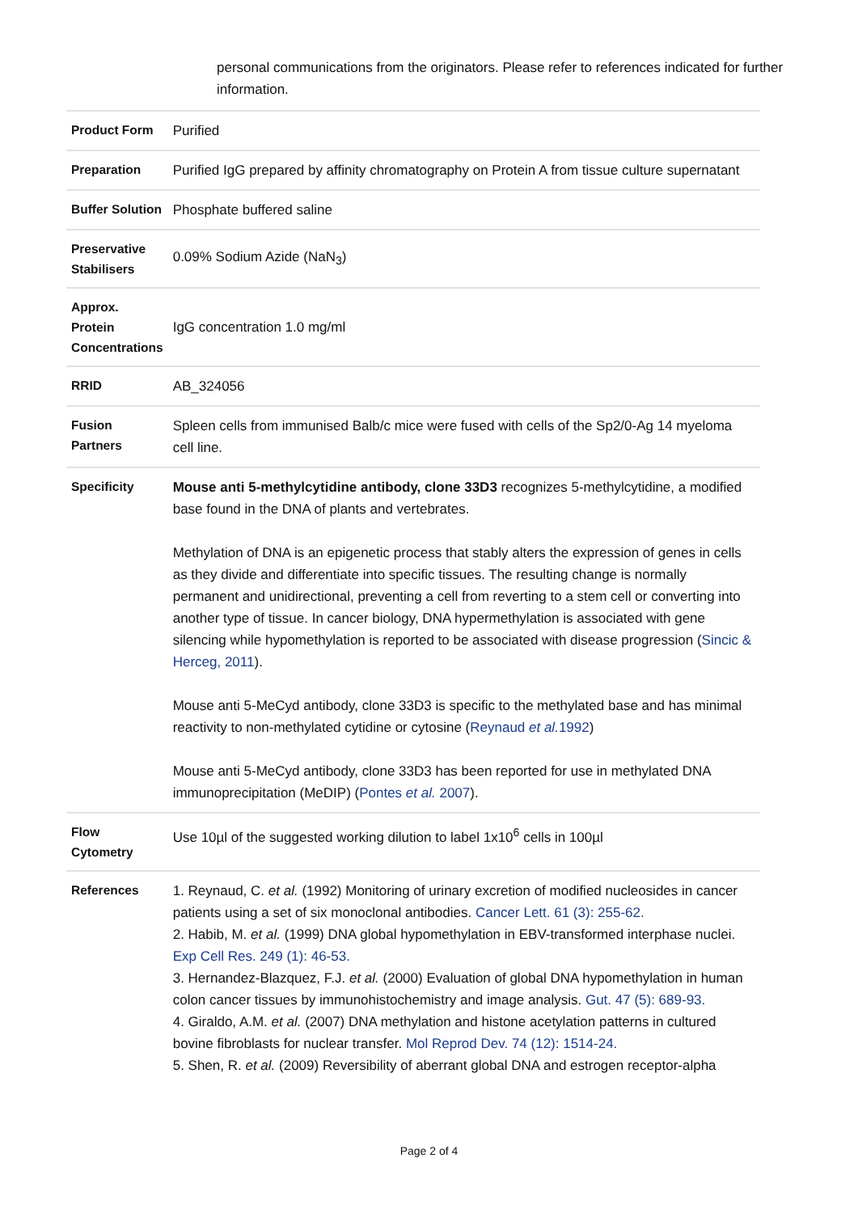personal communications from the originators. Please refer to references indicated for further information.
| Product Form | Purified |
| Preparation | Purified IgG prepared by affinity chromatography on Protein A from tissue culture supernatant |
| Buffer Solution | Phosphate buffered saline |
| Preservative Stabilisers | 0.09% Sodium Azide (NaN<sub>3</sub>) |
| Approx. Protein Concentrations | IgG concentration 1.0 mg/ml |
| RRID | AB_324056 |
| Fusion Partners | Spleen cells from immunised Balb/c mice were fused with cells of the Sp2/0-Ag 14 myeloma cell line. |
| Specificity | Mouse anti 5-methylcytidine antibody, clone 33D3 recognizes 5-methylcytidine, a modified base found in the DNA of plants and vertebrates. Methylation of DNA is an epigenetic process that stably alters the expression of genes in cells as they divide and differentiate into specific tissues. The resulting change is normally permanent and unidirectional, preventing a cell from reverting to a stem cell or converting into another type of tissue. In cancer biology, DNA hypermethylation is associated with gene silencing while hypomethylation is reported to be associated with disease progression ( Sincic & Herceg, 2011 ). Mouse anti 5-MeCyd antibody, clone 33D3 is specific to the methylated base and has minimal reactivity to non-methylated cytidine or cytosine ( Reynaud et al. 1992 ) Mouse anti 5-MeCyd antibody, clone 33D3 has been reported for use in methylated DNA immunoprecipitation (MeDIP) ( Pontes et al. 2007 ). |
| Flow Cytometry | Use 10µl of the suggested working dilution to label 1x10<sup>6</sup> cells in 100µl |
| References | 1. Reynaud, C. et al. (1992) Monitoring of urinary excretion of modified nucleosides in cancer patients using a set of six monoclonal antibodies. Cancer Lett. 61 (3): 255-62. 2. Habib, M. et al. (1999) DNA global hypomethylation in EBV-transformed interphase nuclei. Exp Cell Res. 249 (1): 46-53. 3. Hernandez-Blazquez, F.J. et al. (2000) Evaluation of global DNA hypomethylation in human colon cancer tissues by immunohistochemistry and image analysis. Gut. 47 (5): 689-93. 4. Giraldo, A.M. et al. (2007) DNA methylation and histone acetylation patterns in cultured bovine fibroblasts for nuclear transfer. Mol Reprod Dev. 74 (12): 1514-24. 5. Shen, R. et al. (2009) Reversibility of aberrant global DNA and estrogen receptor-alpha |
Page 2 of 4